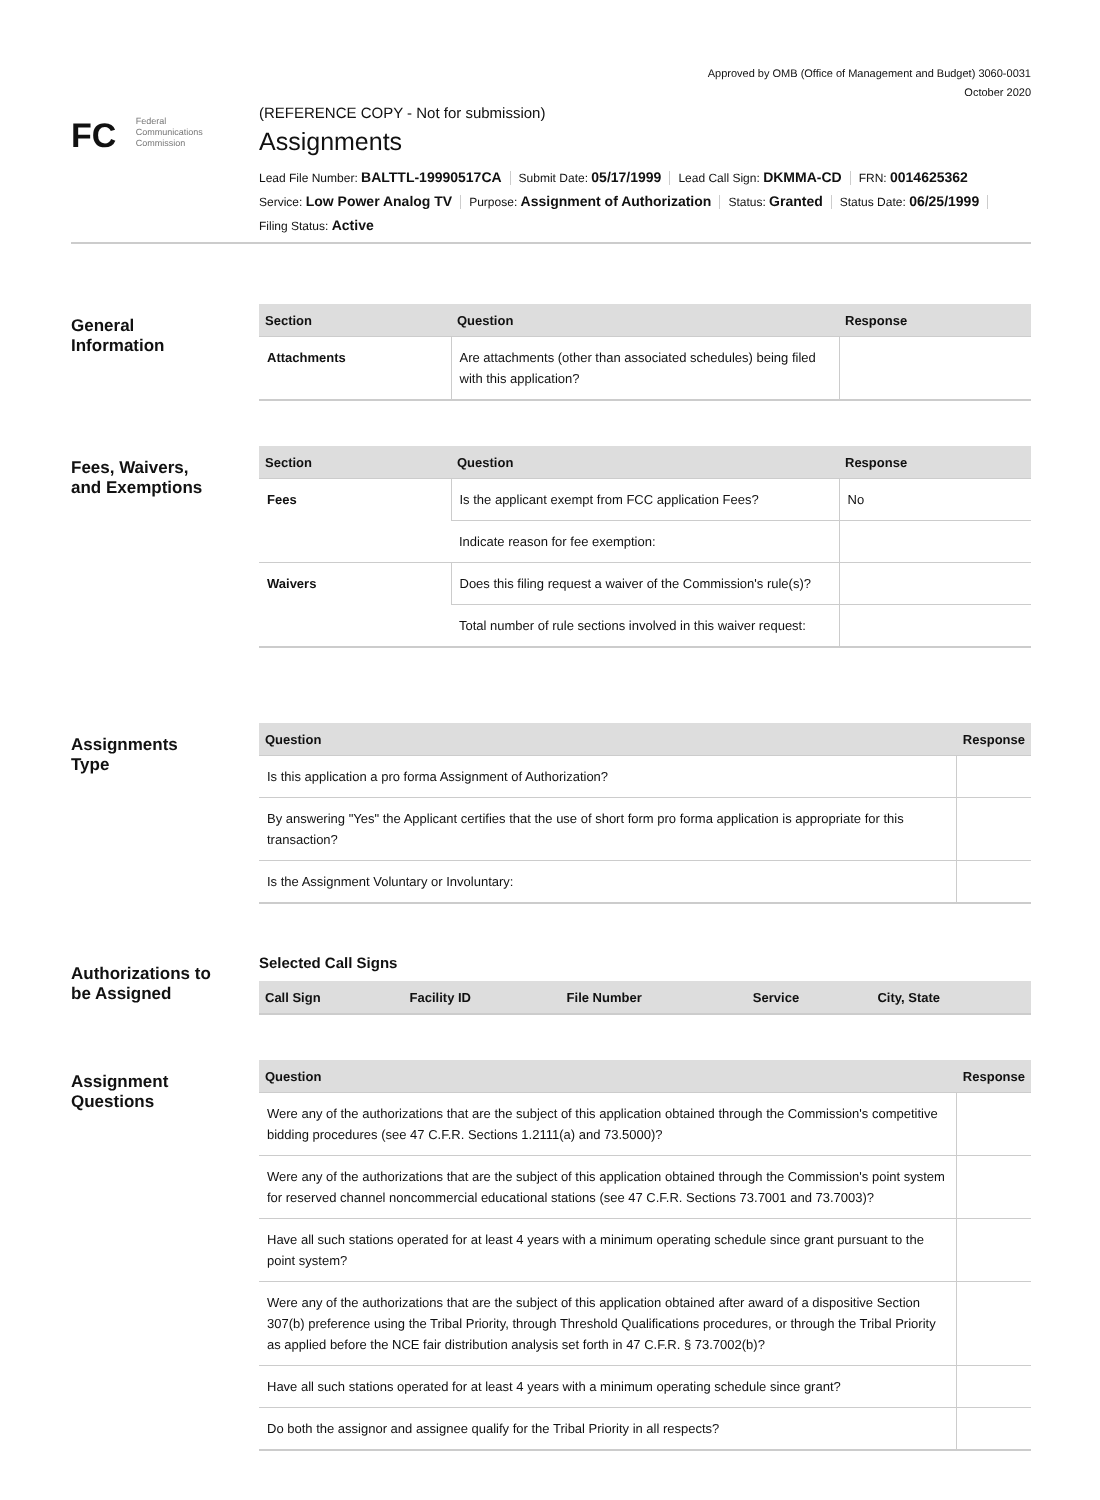Approved by OMB (Office of Management and Budget) 3060-0031
October 2020
FC Federal
Communications
Commission
(REFERENCE COPY - Not for submission)
Assignments
Lead File Number: BALTTL-19990517CA Submit Date: 05/17/1999 Lead Call Sign: DKMMA-CD FRN: 0014625362
Service: Low Power Analog TV Purpose: Assignment of Authorization Status: Granted Status Date: 06/25/1999
Filing Status: Active
General
Information
| Section | Question | Response |
| --- | --- | --- |
| Attachments | Are attachments (other than associated schedules) being filed with this application? | |
Fees, Waivers,
and Exemptions
| Section | Question | Response |
| --- | --- | --- |
| Fees | Is the applicant exempt from FCC application Fees? | No |
| | Indicate reason for fee exemption: | |
| Waivers | Does this filing request a waiver of the Commission's rule(s)? | |
| | Total number of rule sections involved in this waiver request: | |
Assignments
Type
| Question | Response |
| --- | --- |
| Is this application a pro forma Assignment of Authorization? | |
| By answering "Yes" the Applicant certifies that the use of short form pro forma application is appropriate for this transaction? | |
| Is the Assignment Voluntary or Involuntary: | |
Authorizations to
be Assigned
Selected Call Signs
| Call Sign | Facility ID | File Number | Service | City, State |
| --- | --- | --- | --- | --- |
Assignment
Questions
| Question | Response |
| --- | --- |
| Were any of the authorizations that are the subject of this application obtained through the Commission's competitive bidding procedures (see 47 C.F.R. Sections 1.2111(a) and 73.5000)? | |
| Were any of the authorizations that are the subject of this application obtained through the Commission's point system for reserved channel noncommercial educational stations (see 47 C.F.R. Sections 73.7001 and 73.7003)? | |
| Have all such stations operated for at least 4 years with a minimum operating schedule since grant pursuant to the point system? | |
| Were any of the authorizations that are the subject of this application obtained after award of a dispositive Section 307(b) preference using the Tribal Priority, through Threshold Qualifications procedures, or through the Tribal Priority as applied before the NCE fair distribution analysis set forth in 47 C.F.R. § 73.7002(b)? | |
| Have all such stations operated for at least 4 years with a minimum operating schedule since grant? | |
| Do both the assignor and assignee qualify for the Tribal Priority in all respects? | |